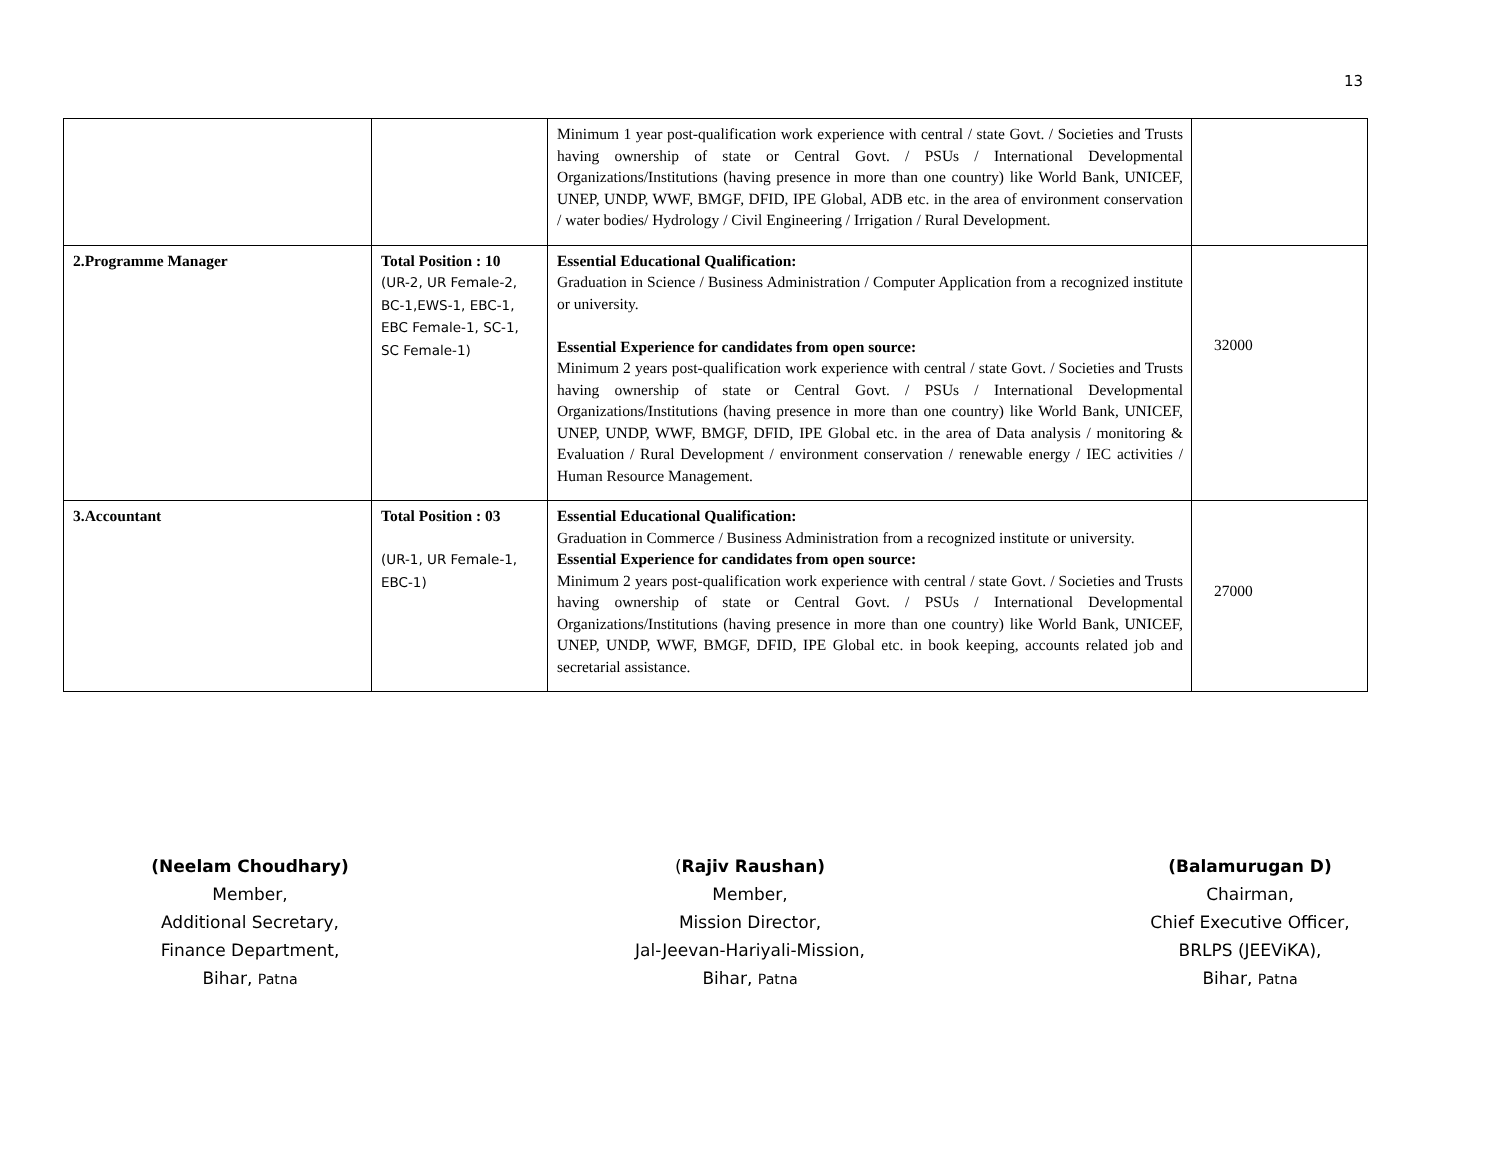13
| | | Minimum 1 year post-qualification work experience with central / state Govt. / Societies and Trusts having ownership of state or Central Govt. / PSUs / International Developmental Organizations/Institutions (having presence in more than one country) like World Bank, UNICEF, UNEP, UNDP, WWF, BMGF, DFID, IPE Global, ADB etc. in the area of environment conservation / water bodies/ Hydrology / Civil Engineering / Irrigation / Rural Development. | |
| 2.Programme Manager | Total Position : 10 (UR-2, UR Female-2, BC-1,EWS-1, EBC-1, EBC Female-1, SC-1, SC Female-1) | Essential Educational Qualification: Graduation in Science / Business Administration / Computer Application from a recognized institute or university. Essential Experience for candidates from open source: Minimum 2 years post-qualification work experience with central / state Govt. / Societies and Trusts having ownership of state or Central Govt. / PSUs / International Developmental Organizations/Institutions (having presence in more than one country) like World Bank, UNICEF, UNEP, UNDP, WWF, BMGF, DFID, IPE Global etc. in the area of Data analysis / monitoring & Evaluation / Rural Development / environment conservation / renewable energy / IEC activities / Human Resource Management. | 32000 |
| 3.Accountant | Total Position : 03 (UR-1, UR Female-1, EBC-1) | Essential Educational Qualification: Graduation in Commerce / Business Administration from a recognized institute or university. Essential Experience for candidates from open source: Minimum 2 years post-qualification work experience with central / state Govt. / Societies and Trusts having ownership of state or Central Govt. / PSUs / International Developmental Organizations/Institutions (having presence in more than one country) like World Bank, UNICEF, UNEP, UNDP, WWF, BMGF, DFID, IPE Global etc. in book keeping, accounts related job and secretarial assistance. | 27000 |
(Neelam Choudhary)
Member,
Additional Secretary,
Finance Department,
Bihar, Patna
(Rajiv Raushan)
Member,
Mission Director,
Jal-Jeevan-Hariyali-Mission,
Bihar, Patna
(Balamurugan D)
Chairman,
Chief Executive Officer,
BRLPS (JEEViKA),
Bihar, Patna